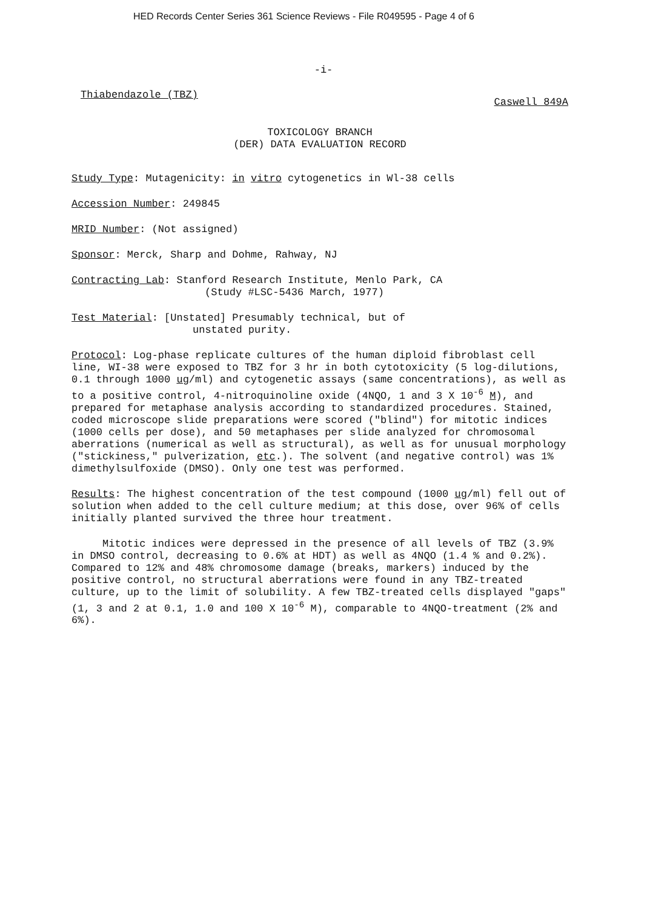HED Records Center Series 361 Science Reviews - File R049595 - Page 4 of 6
-i-
Thiabendazole (TBZ) Caswell 849A
TOXICOLOGY BRANCH
(DER) DATA EVALUATION RECORD
Study Type: Mutagenicity: in vitro cytogenetics in Wl-38 cells
Accession Number: 249845
MRID Number: (Not assigned)
Sponsor: Merck, Sharp and Dohme, Rahway, NJ
Contracting Lab: Stanford Research Institute, Menlo Park, CA
(Study #LSC-5436 March, 1977)
Test Material: [Unstated] Presumably technical, but of
unstated purity.
Protocol: Log-phase replicate cultures of the human diploid fibroblast cell line, WI-38 were exposed to TBZ for 3 hr in both cytotoxicity (5 log-dilutions, 0.1 through 1000 ug/ml) and cytogenetic assays (same concentrations), as well as to a positive control, 4-nitroquinoline oxide (4NQO, 1 and 3 X 10<sup>-6</sup> M), and prepared for metaphase analysis according to standardized procedures. Stained, coded microscope slide preparations were scored ("blind") for mitotic indices (1000 cells per dose), and 50 metaphases per slide analyzed for chromosomal aberrations (numerical as well as structural), as well as for unusual morphology ("stickiness," pulverization, etc.). The solvent (and negative control) was 1% dimethylsulfoxide (DMSO). Only one test was performed.
Results: The highest concentration of the test compound (1000 ug/ml) fell out of solution when added to the cell culture medium; at this dose, over 96% of cells initially planted survived the three hour treatment.
Mitotic indices were depressed in the presence of all levels of TBZ (3.9% in DMSO control, decreasing to 0.6% at HDT) as well as 4NQO (1.4 % and 0.2%). Compared to 12% and 48% chromosome damage (breaks, markers) induced by the positive control, no structural aberrations were found in any TBZ-treated culture, up to the limit of solubility. A few TBZ-treated cells displayed "gaps" (1, 3 and 2 at 0.1, 1.0 and 100 X 10<sup>-6</sup> M), comparable to 4NQO-treatment (2% and 6%).